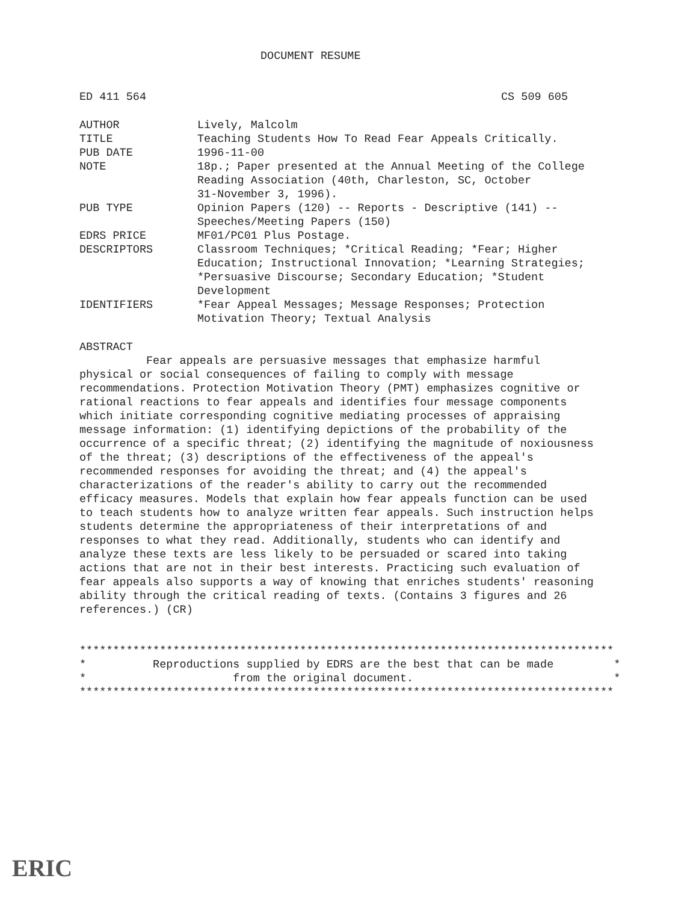DOCUMENT RESUME
ED 411 564 CS 509 605
| AUTHOR | Lively, Malcolm |
| TITLE | Teaching Students How To Read Fear Appeals Critically. |
| PUB DATE | 1996-11-00 |
| NOTE | 18p.; Paper presented at the Annual Meeting of the College Reading Association (40th, Charleston, SC, October 31-November 3, 1996). |
| PUB TYPE | Opinion Papers (120) -- Reports - Descriptive (141) -- Speeches/Meeting Papers (150) |
| EDRS PRICE | MF01/PC01 Plus Postage. |
| DESCRIPTORS | Classroom Techniques; *Critical Reading; *Fear; Higher Education; Instructional Innovation; *Learning Strategies; *Persuasive Discourse; Secondary Education; *Student Development |
| IDENTIFIERS | *Fear Appeal Messages; Message Responses; Protection Motivation Theory; Textual Analysis |
ABSTRACT
Fear appeals are persuasive messages that emphasize harmful physical or social consequences of failing to comply with message recommendations. Protection Motivation Theory (PMT) emphasizes cognitive or rational reactions to fear appeals and identifies four message components which initiate corresponding cognitive mediating processes of appraising message information: (1) identifying depictions of the probability of the occurrence of a specific threat; (2) identifying the magnitude of noxiousness of the threat; (3) descriptions of the effectiveness of the appeal's recommended responses for avoiding the threat; and (4) the appeal's characterizations of the reader's ability to carry out the recommended efficacy measures. Models that explain how fear appeals function can be used to teach students how to analyze written fear appeals. Such instruction helps students determine the appropriateness of their interpretations of and responses to what they read. Additionally, students who can identify and analyze these texts are less likely to be persuaded or scared into taking actions that are not in their best interests. Practicing such evaluation of fear appeals also supports a way of knowing that enriches students' reasoning ability through the critical reading of texts. (Contains 3 figures and 26 references.) (CR)
******************************************************************************** * Reproductions supplied by EDRS are the best that can be made * * from the original document. * ********************************************************************************
ERIC